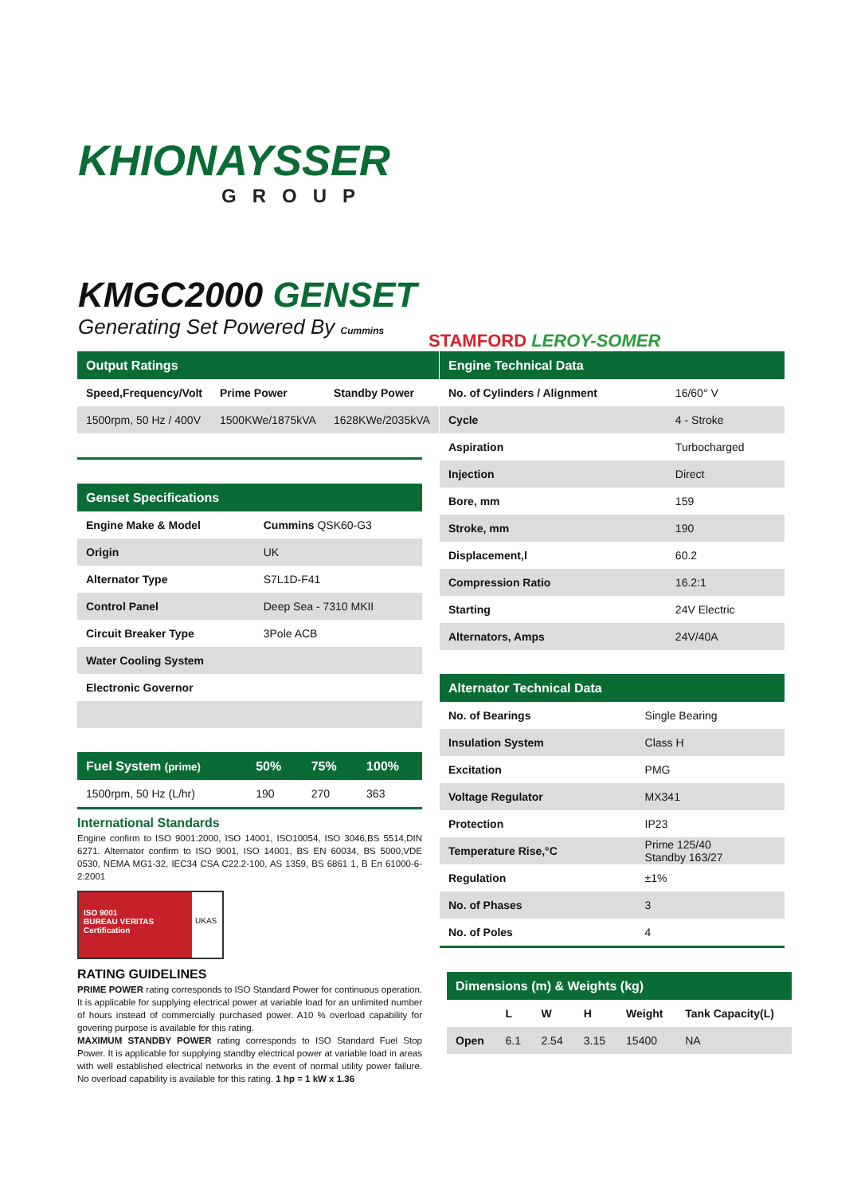KHIONAYSSER
GROUP
KMGC2000 GENSET
Generating Set Powered By Cummins
STAMFORD LEROY-SOMER
| Output Ratings | | |
| --- | --- | --- |
| Speed,Frequency/Volt | Prime Power | Standby Power |
| 1500rpm, 50 Hz / 400V | 1500KWe/1875kVA | 1628KWe/2035kVA |
| Genset Specifications | |
| --- | --- |
| Engine Make & Model | Cummins QSK60-G3 |
| Origin | UK |
| Alternator Type | S7L1D-F41 |
| Control Panel | Deep Sea - 7310 MKII |
| Circuit Breaker Type | 3Pole ACB |
| Water Cooling System | |
| Electronic Governor | |
| Fuel System (prime) | 50% | 75% | 100% |
| --- | --- | --- | --- |
| 1500rpm, 50 Hz (L/hr) | 190 | 270 | 363 |
International Standards
Engine confirm to ISO 9001:2000, ISO 14001, ISO10054, ISO 3046,BS 5514,DIN 6271. Alternator confirm to ISO 9001, ISO 14001, BS EN 60034, BS 5000,VDE 0530, NEMA MG1-32, IEC34 CSA C22.2-100, AS 1359, BS 6861 1, B En 61000-6-2:2001
ISO 9001
BUREAU VERITAS Certification
UKAS
RATING GUIDELINES
PRIME POWER rating corresponds to ISO Standard Power for continuous operation. It is applicable for supplying electrical power at variable load for an unlimited number of hours instead of commercially purchased power. A10 % overload capability for govering purpose is available for this rating.
MAXIMUM STANDBY POWER rating corresponds to ISO Standard Fuel Stop Power. It is applicable for supplying standby electrical power at variable load in areas with well established electrical networks in the event of normal utility power failure. No overload capability is available for this rating. 1 hp = 1 kW x 1.36
| Engine Technical Data | |
| --- | --- |
| No. of Cylinders / Alignment | 16/60° V |
| Cycle | 4 - Stroke |
| Aspiration | Turbocharged |
| Injection | Direct |
| Bore, mm | 159 |
| Stroke, mm | 190 |
| Displacement,l | 60.2 |
| Compression Ratio | 16.2:1 |
| Starting | 24V Electric |
| Alternators, Amps | 24V/40A |
| Alternator Technical Data | |
| --- | --- |
| No. of Bearings | Single Bearing |
| Insulation System | Class H |
| Excitation | PMG |
| Voltage Regulator | MX341 |
| Protection | IP23 |
| Temperature Rise,°C | Prime 125/40 Standby 163/27 |
| Regulation | ±1% |
| No. of Phases | 3 |
| No. of Poles | 4 |
| Dimensions (m) & Weights (kg) | | | | | |
| --- | --- | --- | --- | --- | --- |
| | L | W | H | Weight | Tank Capacity(L) |
| Open | 6.1 | 2.54 | 3.15 | 15400 | NA |